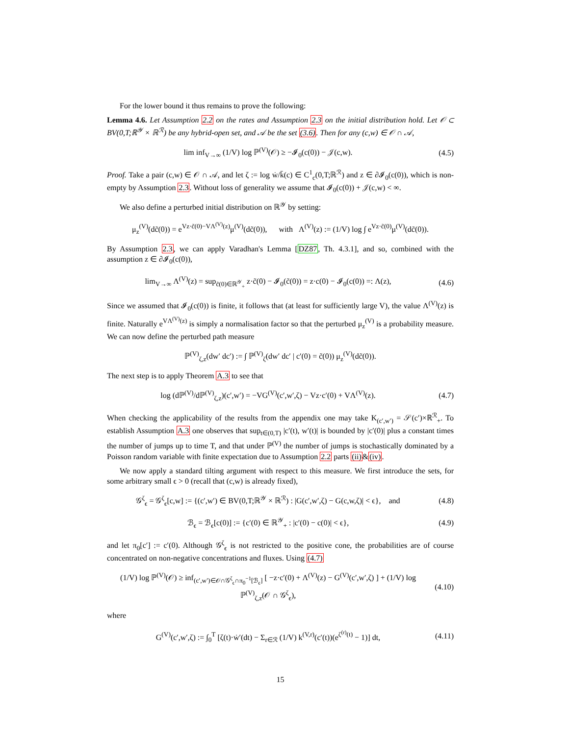For the lower bound it thus remains to prove the following:
Lemma 4.6. Let Assumption 2.2 on the rates and Assumption 2.3 on the initial distribution hold. Let 𝒪 ⊂ BV(0,T;ℝ<sup>𝒴</sup> × ℝ<sup>ℛ</sup>) be any hybrid-open set, and 𝒜 be the set (3.6). Then for any (c,w) ∈ 𝒪 ∩ 𝒜,
lim inf<sub>V→∞</sub> (1/V) log ℙ<sup>(V)</sup>(𝒪) ≥ −𝓘<sub>0</sub>(c(0)) − 𝒥(c,w).
(4.5)
Proof. Take a pair (c,w) ∈ 𝒪 ∩ 𝒜, and let ζ := log ẇ/k̄(c) ∈ C<sup>1</sup><sub>c</sub>(0,T;ℝ<sup>ℛ</sup>) and z ∈ ∂𝓘<sub>0</sub>(c(0)), which is non-empty by Assumption 2.3. Without loss of generality we assume that 𝓘<sub>0</sub>(c(0)) + 𝒥(c,w) < ∞.
We also define a perturbed initial distribution on ℝ<sup>𝒴</sup> by setting:
μ<sub>z</sub><sup>(V)</sup>(dc̃(0)) = e<sup>Vz·c̃(0)−VΛ<sup>(V)</sup>(z)</sup>μ<sup>(V)</sup>(dc̃(0)), with Λ<sup>(V)</sup>(z) := (1/V) log ∫ e<sup>Vz·c̃(0)</sup>μ<sup>(V)</sup>(dc̃(0)).
By Assumption 2.3, we can apply Varadhan's Lemma [DZ87, Th. 4.3.1], and so, combined with the assumption z ∈ ∂𝓘<sub>0</sub>(c(0)),
lim<sub>V→∞</sub> Λ<sup>(V)</sup>(z) = sup<sub>c̃(0)∈ℝ<sup>𝒴</sup><sub>+</sub></sub> z·c̃(0) − 𝓘<sub>0</sub>(c̃(0)) = z·c(0) − 𝓘<sub>0</sub>(c(0)) =: Λ(z),
(4.6)
Since we assumed that 𝓘<sub>0</sub>(c(0)) is finite, it follows that (at least for sufficiently large V), the value Λ<sup>(V)</sup>(z) is finite. Naturally e<sup>VΛ<sup>(V)</sup>(z)</sup> is simply a normalisation factor so that the perturbed μ<sub>z</sub><sup>(V)</sup> is a probability measure. We can now define the perturbed path measure
ℙ<sup>(V)</sup><sub>ζ,z</sub>(dw′ dc′) := ∫ ℙ<sup>(V)</sup><sub>ζ</sub>(dw′ dc′ | c′(0) = c̃(0)) μ<sub>z</sub><sup>(V)</sup>(dc̃(0)).
The next step is to apply Theorem A.3 to see that
log (dℙ<sup>(V)</sup>/dℙ<sup>(V)</sup><sub>ζ,z</sub>)(c′,w′) = −VG<sup>(V)</sup>(c′,w′,ζ) − Vz·c′(0) + VΛ<sup>(V)</sup>(z).
(4.7)
When checking the applicability of the results from the appendix one may take K<sub>(c′,w′)</sub> = 𝒮(c′)×ℝ<sup>ℛ</sup><sub>+</sub>. To establish Assumption A.3 one observes that sup<sub>t∈(0,T)</sub> |c′(t), w′(t)| is bounded by |c′(0)| plus a constant times the number of jumps up to time T, and that under ℙ<sup>(V)</sup> the number of jumps is stochastically dominated by a Poisson random variable with finite expectation due to Assumption 2.2 parts (ii)&(iv).
We now apply a standard tilting argument with respect to this measure. We first introduce the sets, for some arbitrary small ϵ > 0 (recall that (c,w) is already fixed),
𝒢<sup>ζ</sup><sub>ϵ</sub> = 𝒢<sup>ζ</sup><sub>ϵ</sub>[c,w] := {(c′,w′) ∈ BV(0,T;ℝ<sup>𝒴</sup> × ℝ<sup>ℛ</sup>) : |G(c′,w′,ζ) − G(c,w,ζ)| < ϵ}, and
(4.8)
ℬ<sub>ϵ</sub> = ℬ<sub>ϵ</sub>[c(0)] := {c′(0) ∈ ℝ<sup>𝒴</sup><sub>+</sub> : |c′(0) − c(0)| < ϵ},
(4.9)
and let π<sub>0</sub>[c′] := c′(0). Although 𝒢<sup>ζ</sup><sub>ϵ</sub> is not restricted to the positive cone, the probabilities are of course concentrated on non-negative concentrations and fluxes. Using (4.7)
(1/V) log ℙ<sup>(V)</sup>(𝒪) ≥ inf<sub>(c′,w′)∈𝒪∩𝒢<sup>ζ</sup><sub>ϵ</sub>∩π<sub>0</sub><sup>−1</sup>[ℬ<sub>ϵ</sub>]</sub> [ −z·c′(0) + Λ<sup>(V)</sup>(z) − G<sup>(V)</sup>(c′,w′,ζ) ] + (1/V) log ℙ<sup>(V)</sup><sub>ζ,z</sub>(𝒪 ∩ 𝒢<sup>ζ</sup><sub>ϵ</sub>),
(4.10)
where
G<sup>(V)</sup>(c′,w′,ζ) := ∫<sub>0</sub><sup>T</sup> [ζ(t)·ẇ′(dt) − Σ<sub>r∈ℛ</sub> (1/V) k<sup>(V,r)</sup>(c′(t))(e<sup>ζ<sup>(r)</sup>(t)</sup> − 1)] dt,
(4.11)
15